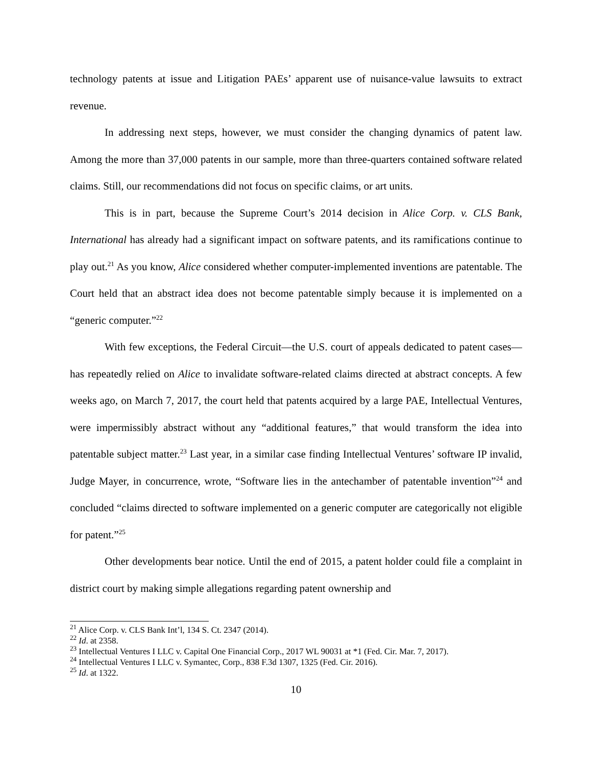technology patents at issue and Litigation PAEs’ apparent use of nuisance-value lawsuits to extract revenue.
In addressing next steps, however, we must consider the changing dynamics of patent law. Among the more than 37,000 patents in our sample, more than three-quarters contained software related claims. Still, our recommendations did not focus on specific claims, or art units.
This is in part, because the Supreme Court’s 2014 decision in Alice Corp. v. CLS Bank, International has already had a significant impact on software patents, and its ramifications continue to play out.<sup>21</sup> As you know, Alice considered whether computer-implemented inventions are patentable. The Court held that an abstract idea does not become patentable simply because it is implemented on a “generic computer.”<sup>22</sup>
With few exceptions, the Federal Circuit—the U.S. court of appeals dedicated to patent cases—has repeatedly relied on Alice to invalidate software-related claims directed at abstract concepts. A few weeks ago, on March 7, 2017, the court held that patents acquired by a large PAE, Intellectual Ventures, were impermissibly abstract without any “additional features,” that would transform the idea into patentable subject matter.<sup>23</sup> Last year, in a similar case finding Intellectual Ventures’ software IP invalid, Judge Mayer, in concurrence, wrote, “Software lies in the antechamber of patentable invention”<sup>24</sup> and concluded “claims directed to software implemented on a generic computer are categorically not eligible for patent.”<sup>25</sup>
Other developments bear notice. Until the end of 2015, a patent holder could file a complaint in district court by making simple allegations regarding patent ownership and
<sup>21</sup> Alice Corp. v. CLS Bank Int’l, 134 S. Ct. 2347 (2014).
<sup>22</sup> Id. at 2358.
<sup>23</sup> Intellectual Ventures I LLC v. Capital One Financial Corp., 2017 WL 90031 at *1 (Fed. Cir. Mar. 7, 2017).
<sup>24</sup> Intellectual Ventures I LLC v. Symantec, Corp., 838 F.3d 1307, 1325 (Fed. Cir. 2016).
<sup>25</sup> Id. at 1322.
10